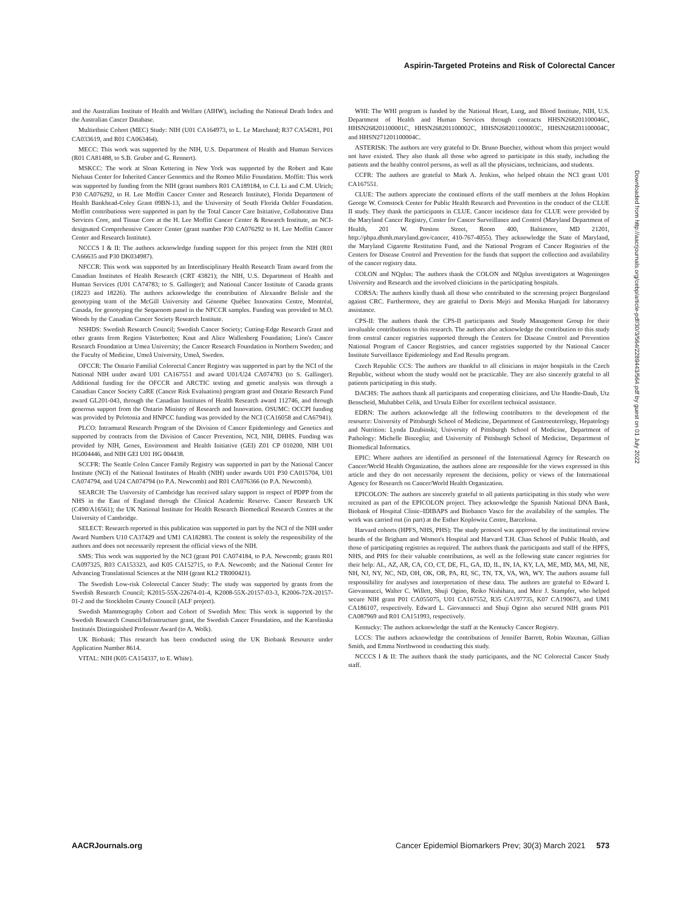Aspirin-Targeted Proteins and Risk of Colorectal Cancer
and the Australian Institute of Health and Welfare (AIHW), including the National Death Index and the Australian Cancer Database.
Multiethnic Cohort (MEC) Study: NIH (U01 CA164973, to L. Le Marchand; R37 CA54281, P01 CA033619, and R01 CA063464).
MECC: This work was supported by the NIH, U.S. Department of Health and Human Services (R01 CA81488, to S.B. Gruber and G. Rennert).
MSKCC: The work at Sloan Kettering in New York was supported by the Robert and Kate Niehaus Center for Inherited Cancer Genomics and the Romeo Milio Foundation. Moffitt: This work was supported by funding from the NIH (grant numbers R01 CA189184, to C.I. Li and C.M. Ulrich; P30 CA076292, to H. Lee Moffitt Cancer Center and Research Institute), Florida Department of Health Bankhead-Coley Grant 09BN-13, and the University of South Florida Oehler Foundation. Moffitt contributions were supported in part by the Total Cancer Care Initiative, Collaborative Data Services Core, and Tissue Core at the H. Lee Moffitt Cancer Center & Research Institute, an NCI-designated Comprehensive Cancer Center (grant number P30 CA076292 to H. Lee Moffitt Cancer Center and Research Institute).
NCCCS I & II: The authors acknowledge funding support for this project from the NIH (R01 CA66635 and P30 DK034987).
NFCCR: This work was supported by an Interdisciplinary Health Research Team award from the Canadian Institutes of Health Research (CRT 43821); the NIH, U.S. Department of Health and Human Services (U01 CA74783; to S. Gallinger); and National Cancer Institute of Canada grants (18223 and 18226). The authors acknowledge the contribution of Alexandre Belisle and the genotyping team of the McGill University and Génome Québec Innovation Centre, Montréal, Canada, for genotyping the Sequenom panel in the NFCCR samples. Funding was provided to M.O. Woods by the Canadian Cancer Society Research Institute.
NSHDS: Swedish Research Council; Swedish Cancer Society; Cutting-Edge Research Grant and other grants from Region Västerbotten; Knut and Alice Wallenberg Foundation; Lion's Cancer Research Foundation at Umea University; the Cancer Research Foundation in Northern Sweden; and the Faculty of Medicine, Umeå University, Umeå, Sweden.
OFCCR: The Ontario Familial Colorectal Cancer Registry was supported in part by the NCI of the National NIH under award U01 CA167551 and award U01/U24 CA074783 (to S. Gallinger). Additional funding for the OFCCR and ARCTIC testing and genetic analysis was through a Canadian Cancer Society CaRE (Cancer Risk Evaluation) program grant and Ontario Research Fund award GL201-043, through the Canadian Institutes of Health Research award 112746, and through generous support from the Ontario Ministry of Research and Innovation. OSUMC: OCCPI funding was provided by Pelotonia and HNPCC funding was provided by the NCI (CA16058 and CA67941).
PLCO: Intramural Research Program of the Division of Cancer Epidemiology and Genetics and supported by contracts from the Division of Cancer Prevention, NCI, NIH, DHHS. Funding was provided by NIH, Genes, Environment and Health Initiative (GEI) Z01 CP 010200, NIH U01 HG004446, and NIH GEI U01 HG 004438.
SCCFR: The Seattle Colon Cancer Family Registry was supported in part by the National Cancer Institute (NCI) of the National Institutes of Health (NIH) under awards U01 P30 CA015704, U01 CA074794, and U24 CA074794 (to P.A. Newcomb) and R01 CA076366 (to P.A. Newcomb).
SEARCH: The University of Cambridge has received salary support in respect of PDPP from the NHS in the East of England through the Clinical Academic Reserve. Cancer Research UK (C490/A16561); the UK National Institute for Health Research Biomedical Research Centres at the University of Cambridge.
SELECT: Research reported in this publication was supported in part by the NCI of the NIH under Award Numbers U10 CA37429 and UM1 CA182883. The content is solely the responsibility of the authors and does not necessarily represent the official views of the NIH.
SMS: This work was supported by the NCI (grant P01 CA074184, to P.A. Newcomb; grants R01 CA097325, R03 CA153323, and K05 CA152715, to P.A. Newcomb; and the National Center for Advancing Translational Sciences at the NIH (grant KL2 TR000421).
The Swedish Low-risk Colorectal Cancer Study: The study was supported by grants from the Swedish Research Council; K2015-55X-22674-01-4, K2008-55X-20157-03-3, K2006-72X-20157-01-2 and the Stockholm County Council (ALF project).
Swedish Mammography Cohort and Cohort of Swedish Men: This work is supported by the Swedish Research Council/Infrastructure grant, the Swedish Cancer Foundation, and the Karolinska Institutés Distinguished Professor Award (to A. Wolk).
UK Biobank: This research has been conducted using the UK Biobank Resource under Application Number 8614.
VITAL: NIH (K05 CA154337, to E. White).
WHI: The WHI program is funded by the National Heart, Lung, and Blood Institute, NIH, U.S. Department of Health and Human Services through contracts HHSN268201100046C, HHSN268201100001C, HHSN268201100002C, HHSN268201100003C, HHSN268201100004C, and HHSN271201100004C.
ASTERISK: The authors are very grateful to Dr. Bruno Buecher, without whom this project would not have existed. They also thank all those who agreed to participate in this study, including the patients and the healthy control persons, as well as all the physicians, technicians, and students.
CCFR: The authors are grateful to Mark A. Jenkins, who helped obtain the NCI grant U01 CA167551.
CLUE: The authors appreciate the continued efforts of the staff members at the Johns Hopkins George W. Comstock Center for Public Health Research and Prevention in the conduct of the CLUE II study. They thank the participants in CLUE. Cancer incidence data for CLUE were provided by the Maryland Cancer Registry, Center for Cancer Surveillance and Control (Maryland Department of Health, 201 W. Preston Street, Room 400, Baltimore, MD 21201, http://phpa.dhmh.maryland.gov/cancer, 410-767-4055). They acknowledge the State of Maryland, the Maryland Cigarette Restitution Fund, and the National Program of Cancer Registries of the Centers for Disease Control and Prevention for the funds that support the collection and availability of the cancer registry data.
COLON and NQplus: The authors thank the COLON and NQplus investigators at Wageningen University and Research and the involved clinicians in the participating hospitals.
CORSA: The authors kindly thank all those who contributed to the screening project Burgenland against CRC. Furthermore, they are grateful to Doris Mejri and Monika Hunjadi for laboratory assistance.
CPS-II: The authors thank the CPS-II participants and Study Management Group for their invaluable contributions to this research. The authors also acknowledge the contribution to this study from central cancer registries supported through the Centers for Disease Control and Prevention National Program of Cancer Registries, and cancer registries supported by the National Cancer Institute Surveillance Epidemiology and End Results program.
Czech Republic CCS: The authors are thankful to all clinicians in major hospitals in the Czech Republic, without whom the study would not be practicable. They are also sincerely grateful to all patients participating in this study.
DACHS: The authors thank all participants and cooperating clinicians, and Ute Handte-Daub, Utz Benscheid, Muhabbet Celik, and Ursula Eilber for excellent technical assistance.
EDRN: The authors acknowledge all the following contributors to the development of the resource: University of Pittsburgh School of Medicine, Department of Gastroenterology, Hepatology and Nutrition: Lynda Dzubinski; University of Pittsburgh School of Medicine, Department of Pathology: Michelle Bisceglia; and University of Pittsburgh School of Medicine, Department of Biomedical Informatics.
EPIC: Where authors are identified as personnel of the International Agency for Research on Cancer/World Health Organization, the authors alone are responsible for the views expressed in this article and they do not necessarily represent the decisions, policy or views of the International Agency for Research on Cancer/World Health Organization.
EPICOLON: The authors are sincerely grateful to all patients participating in this study who were recruited as part of the EPICOLON project. They acknowledge the Spanish National DNA Bank, Biobank of Hospital Clínic–IDIBAPS and Biobanco Vasco for the availability of the samples. The work was carried out (in part) at the Esther Koplowitz Centre, Barcelona.
Harvard cohorts (HPFS, NHS, PHS): The study protocol was approved by the institutional review boards of the Brigham and Women's Hospital and Harvard T.H. Chan School of Public Health, and those of participating registries as required. The authors thank the participants and staff of the HPFS, NHS, and PHS for their valuable contributions, as well as the following state cancer registries for their help: AL, AZ, AR, CA, CO, CT, DE, FL, GA, ID, IL, IN, IA, KY, LA, ME, MD, MA, MI, NE, NH, NJ, NY, NC, ND, OH, OK, OR, PA, RI, SC, TN, TX, VA, WA, WY. The authors assume full responsibility for analyses and interpretation of these data. The authors are grateful to Edward L Giovannucci, Walter C. Willett, Shuji Ogino, Reiko Nishihara, and Meir J. Stampfer, who helped secure NIH grant P01 CA055075, U01 CA167552, R35 CA197735, K07 CA190673, and UM1 CA186107, respectively. Edward L. Giovannucci and Shuji Ogino also secured NIH grants P01 CA087969 and R01 CA151993, respectively.
Kentucky: The authors acknowledge the staff at the Kentucky Cancer Registry.
LCCS: The authors acknowledge the contributions of Jennifer Barrett, Robin Waxman, Gillian Smith, and Emma Northwood in conducting this study.
NCCCS I & II: The authors thank the study participants, and the NC Colorectal Cancer Study staff.
Downloaded from http://aacrjournals.org/cebp/article-pdf/30/3/564/2289443/564.pdf by guest on 01 July 2022
AACRJournals.org Cancer Epidemiol Biomarkers Prev; 30(3) March 2021 573